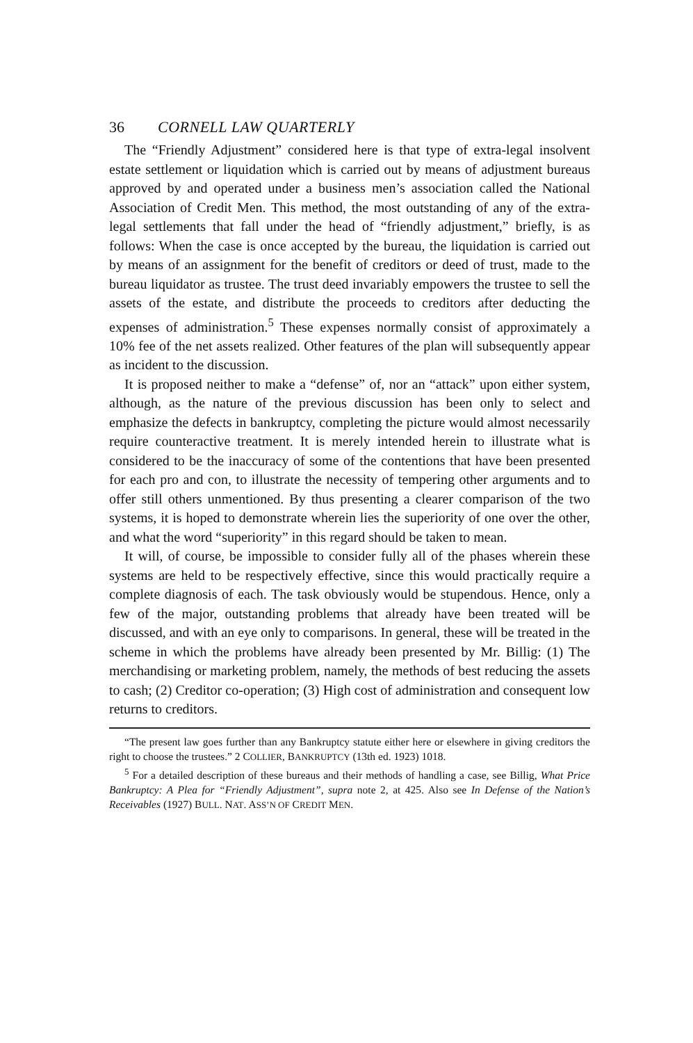36 CORNELL LAW QUARTERLY
The “Friendly Adjustment” considered here is that type of extra-legal insolvent estate settlement or liquidation which is carried out by means of adjustment bureaus approved by and operated under a business men’s association called the National Association of Credit Men. This method, the most outstanding of any of the extra-legal settlements that fall under the head of “friendly adjustment,” briefly, is as follows: When the case is once accepted by the bureau, the liquidation is carried out by means of an assignment for the benefit of creditors or deed of trust, made to the bureau liquidator as trustee. The trust deed invariably empowers the trustee to sell the assets of the estate, and distribute the proceeds to creditors after deducting the expenses of administration.<sup>5</sup> These expenses normally consist of approximately a 10% fee of the net assets realized. Other features of the plan will subsequently appear as incident to the discussion.
It is proposed neither to make a “defense” of, nor an “attack” upon either system, although, as the nature of the previous discussion has been only to select and emphasize the defects in bankruptcy, completing the picture would almost necessarily require counteractive treatment. It is merely intended herein to illustrate what is considered to be the inaccuracy of some of the contentions that have been presented for each pro and con, to illustrate the necessity of tempering other arguments and to offer still others unmentioned. By thus presenting a clearer comparison of the two systems, it is hoped to demonstrate wherein lies the superiority of one over the other, and what the word “superiority” in this regard should be taken to mean.
It will, of course, be impossible to consider fully all of the phases wherein these systems are held to be respectively effective, since this would practically require a complete diagnosis of each. The task obviously would be stupendous. Hence, only a few of the major, outstanding problems that already have been treated will be discussed, and with an eye only to comparisons. In general, these will be treated in the scheme in which the problems have already been presented by Mr. Billig: (1) The merchandising or marketing problem, namely, the methods of best reducing the assets to cash; (2) Creditor co-operation; (3) High cost of administration and consequent low returns to creditors.
“The present law goes further than any Bankruptcy statute either here or elsewhere in giving creditors the right to choose the trustees.” 2 COLLIER, BANKRUPTCY (13th ed. 1923) 1018.
<sup>5</sup> For a detailed description of these bureaus and their methods of handling a case, see Billig, What Price Bankruptcy: A Plea for “Friendly Adjustment”, supra note 2, at 425. Also see In Defense of the Nation’s Receivables (1927) BULL. NAT. ASS’N OF CREDIT MEN.